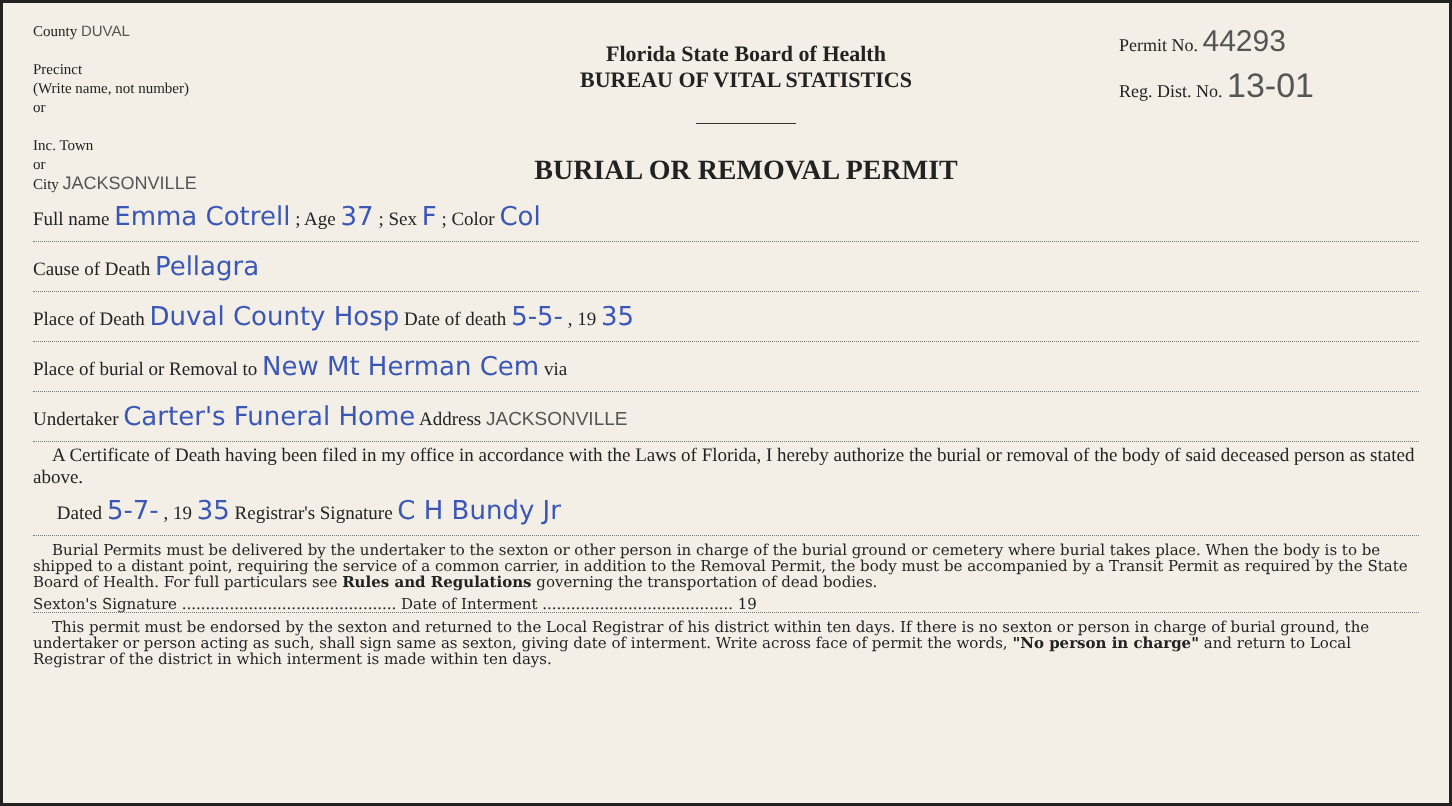County DUVAL
Precinct
(Write name, not number)
or
Inc. Town
or
City JACKSONVILLE
Florida State Board of Health
BUREAU OF VITAL STATISTICS
BURIAL OR REMOVAL PERMIT
Permit No. 44293
Reg. Dist. No. 13-01
Full name Emma Cotrell ; Age 37 ; Sex F ; Color Col
Cause of Death Pellagra
Place of Death Duval County Hosp Date of death 5-5- , 19 35
Place of burial or Removal to New Mt Herman Cem via
Undertaker Carter's Funeral Home Address JACKSONVILLE
A Certificate of Death having been filed in my office in accordance with the Laws of Florida, I hereby authorize the burial or removal of the body of said deceased person as stated above.
Dated 5-7- , 19 35 Registrar's Signature C H Bundy Jr
Burial Permits must be delivered by the undertaker to the sexton or other person in charge of the burial ground or cemetery where burial takes place. When the body is to be shipped to a distant point, requiring the service of a common carrier, in addition to the Removal Permit, the body must be accompanied by a Transit Permit as required by the State Board of Health. For full particulars see Rules and Regulations governing the transportation of dead bodies.
Sexton's Signature ............................................. Date of Interment ........................................ 19
This permit must be endorsed by the sexton and returned to the Local Registrar of his district within ten days. If there is no sexton or person in charge of burial ground, the undertaker or person acting as such, shall sign same as sexton, giving date of interment. Write across face of permit the words, "No person in charge" and return to Local Registrar of the district in which interment is made within ten days.